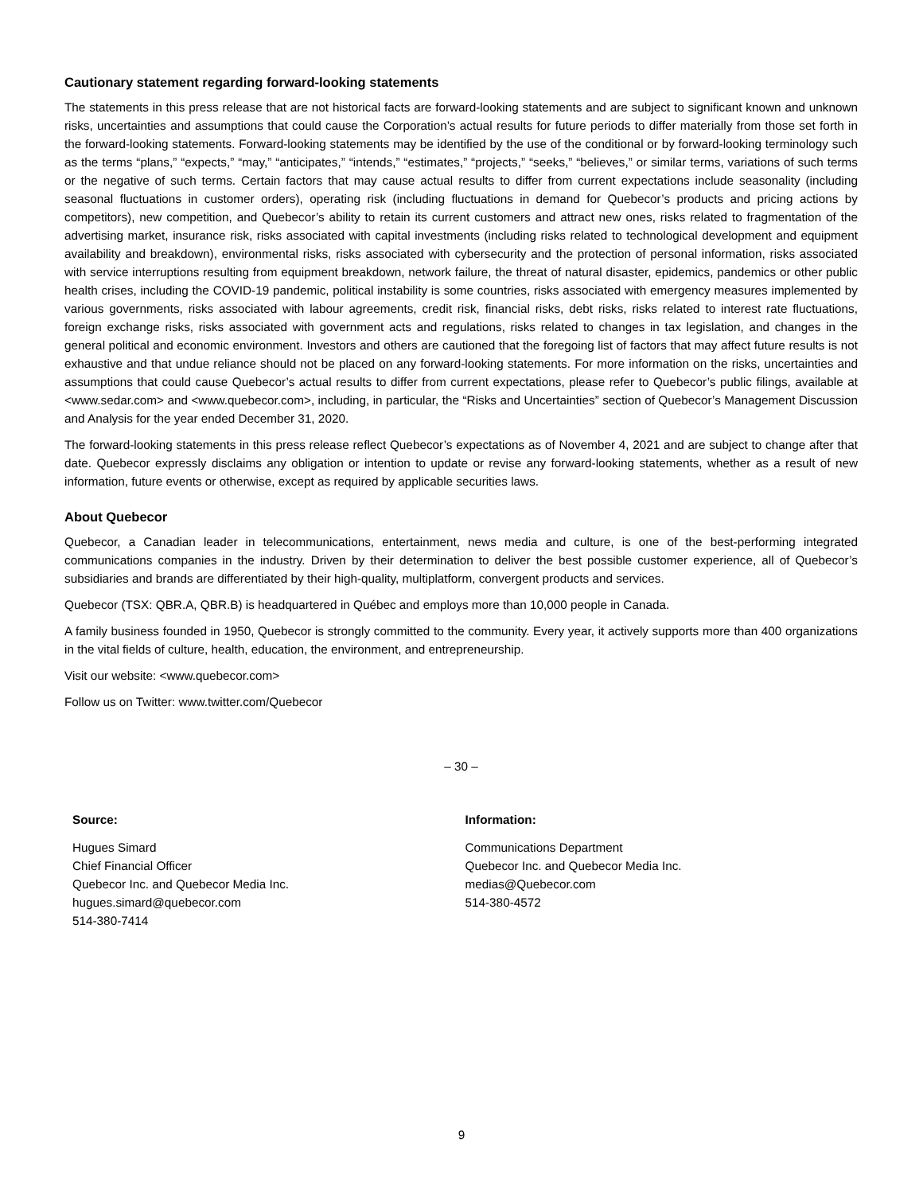Cautionary statement regarding forward-looking statements
The statements in this press release that are not historical facts are forward-looking statements and are subject to significant known and unknown risks, uncertainties and assumptions that could cause the Corporation’s actual results for future periods to differ materially from those set forth in the forward-looking statements. Forward-looking statements may be identified by the use of the conditional or by forward-looking terminology such as the terms “plans,” “expects,” “may,” “anticipates,” “intends,” “estimates,” “projects,” “seeks,” “believes,” or similar terms, variations of such terms or the negative of such terms. Certain factors that may cause actual results to differ from current expectations include seasonality (including seasonal fluctuations in customer orders), operating risk (including fluctuations in demand for Quebecor’s products and pricing actions by competitors), new competition, and Quebecor’s ability to retain its current customers and attract new ones, risks related to fragmentation of the advertising market, insurance risk, risks associated with capital investments (including risks related to technological development and equipment availability and breakdown), environmental risks, risks associated with cybersecurity and the protection of personal information, risks associated with service interruptions resulting from equipment breakdown, network failure, the threat of natural disaster, epidemics, pandemics or other public health crises, including the COVID-19 pandemic, political instability is some countries, risks associated with emergency measures implemented by various governments, risks associated with labour agreements, credit risk, financial risks, debt risks, risks related to interest rate fluctuations, foreign exchange risks, risks associated with government acts and regulations, risks related to changes in tax legislation, and changes in the general political and economic environment. Investors and others are cautioned that the foregoing list of factors that may affect future results is not exhaustive and that undue reliance should not be placed on any forward-looking statements. For more information on the risks, uncertainties and assumptions that could cause Quebecor’s actual results to differ from current expectations, please refer to Quebecor’s public filings, available at <www.sedar.com> and <www.quebecor.com>, including, in particular, the “Risks and Uncertainties” section of Quebecor’s Management Discussion and Analysis for the year ended December 31, 2020.
The forward-looking statements in this press release reflect Quebecor’s expectations as of November 4, 2021 and are subject to change after that date. Quebecor expressly disclaims any obligation or intention to update or revise any forward-looking statements, whether as a result of new information, future events or otherwise, except as required by applicable securities laws.
About Quebecor
Quebecor, a Canadian leader in telecommunications, entertainment, news media and culture, is one of the best-performing integrated communications companies in the industry. Driven by their determination to deliver the best possible customer experience, all of Quebecor’s subsidiaries and brands are differentiated by their high-quality, multiplatform, convergent products and services.
Quebecor (TSX: QBR.A, QBR.B) is headquartered in Québec and employs more than 10,000 people in Canada.
A family business founded in 1950, Quebecor is strongly committed to the community. Every year, it actively supports more than 400 organizations in the vital fields of culture, health, education, the environment, and entrepreneurship.
Visit our website: <www.quebecor.com>
Follow us on Twitter: www.twitter.com/Quebecor
– 30 –
Source:
Hugues Simard
Chief Financial Officer
Quebecor Inc. and Quebecor Media Inc.
hugues.simard@quebecor.com
514-380-7414
Information:
Communications Department
Quebecor Inc. and Quebecor Media Inc.
medias@Quebecor.com
514-380-4572
9